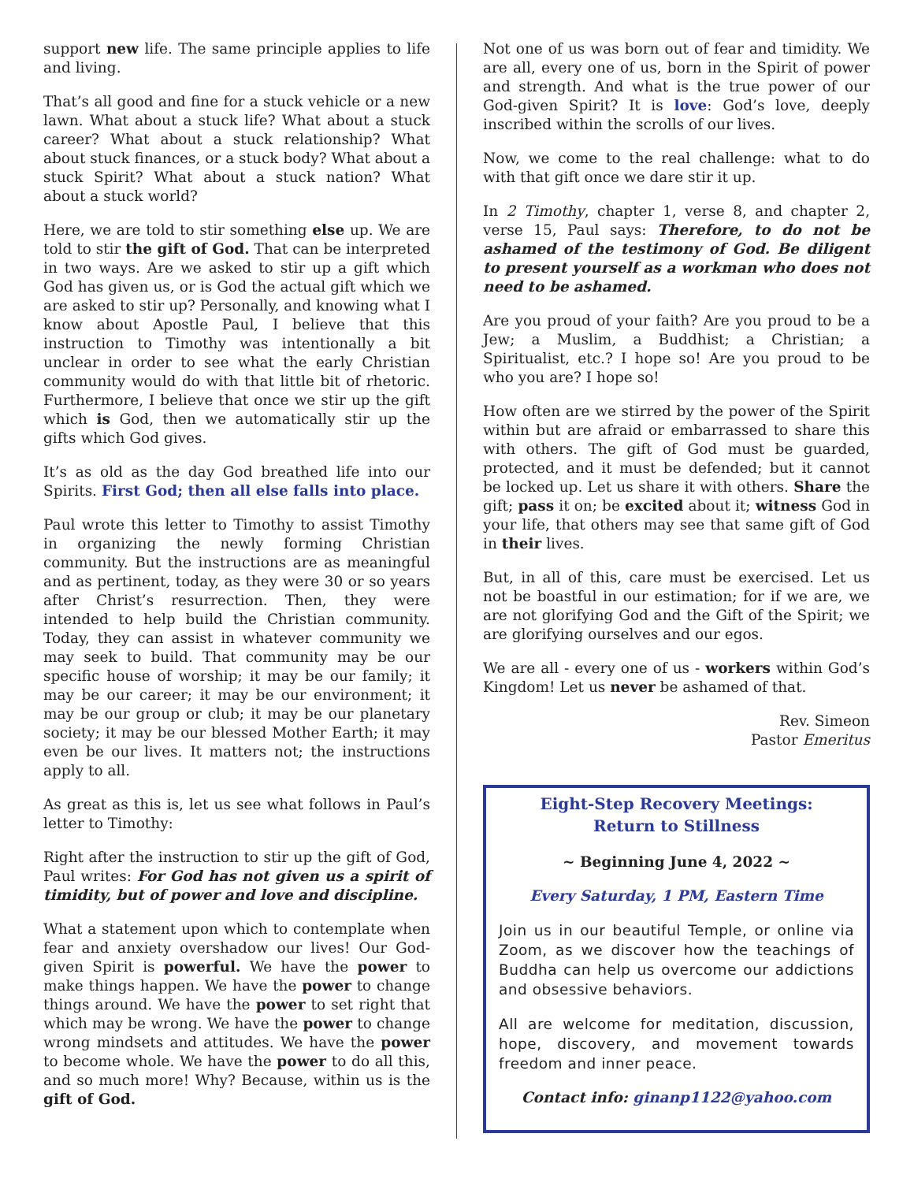support new life. The same principle applies to life and living.
That’s all good and fine for a stuck vehicle or a new lawn. What about a stuck life? What about a stuck career? What about a stuck relationship? What about stuck finances, or a stuck body? What about a stuck Spirit? What about a stuck nation? What about a stuck world?
Here, we are told to stir something else up. We are told to stir the gift of God. That can be interpreted in two ways. Are we asked to stir up a gift which God has given us, or is God the actual gift which we are asked to stir up? Personally, and knowing what I know about Apostle Paul, I believe that this instruction to Timothy was intentionally a bit unclear in order to see what the early Christian community would do with that little bit of rhetoric. Furthermore, I believe that once we stir up the gift which is God, then we automatically stir up the gifts which God gives.
It’s as old as the day God breathed life into our Spirits. First God; then all else falls into place.
Paul wrote this letter to Timothy to assist Timothy in organizing the newly forming Christian community. But the instructions are as meaningful and as pertinent, today, as they were 30 or so years after Christ’s resurrection. Then, they were intended to help build the Christian community. Today, they can assist in whatever community we may seek to build. That community may be our specific house of worship; it may be our family; it may be our career; it may be our environment; it may be our group or club; it may be our planetary society; it may be our blessed Mother Earth; it may even be our lives. It matters not; the instructions apply to all.
As great as this is, let us see what follows in Paul’s letter to Timothy:
Right after the instruction to stir up the gift of God, Paul writes: For God has not given us a spirit of timidity, but of power and love and discipline.
What a statement upon which to contemplate when fear and anxiety overshadow our lives! Our God-given Spirit is powerful. We have the power to make things happen. We have the power to change things around. We have the power to set right that which may be wrong. We have the power to change wrong mindsets and attitudes. We have the power to become whole. We have the power to do all this, and so much more! Why? Because, within us is the gift of God.
Not one of us was born out of fear and timidity. We are all, every one of us, born in the Spirit of power and strength. And what is the true power of our God-given Spirit? It is love: God’s love, deeply inscribed within the scrolls of our lives.
Now, we come to the real challenge: what to do with that gift once we dare stir it up.
In 2 Timothy, chapter 1, verse 8, and chapter 2, verse 15, Paul says: Therefore, to do not be ashamed of the testimony of God. Be diligent to present yourself as a workman who does not need to be ashamed.
Are you proud of your faith? Are you proud to be a Jew; a Muslim, a Buddhist; a Christian; a Spiritualist, etc.? I hope so! Are you proud to be who you are? I hope so!
How often are we stirred by the power of the Spirit within but are afraid or embarrassed to share this with others. The gift of God must be guarded, protected, and it must be defended; but it cannot be locked up. Let us share it with others. Share the gift; pass it on; be excited about it; witness God in your life, that others may see that same gift of God in their lives.
But, in all of this, care must be exercised. Let us not be boastful in our estimation; for if we are, we are not glorifying God and the Gift of the Spirit; we are glorifying ourselves and our egos.
We are all - every one of us - workers within God’s Kingdom! Let us never be ashamed of that.
Rev. Simeon
Pastor Emeritus
Eight-Step Recovery Meetings:
Return to Stillness
~ Beginning June 4, 2022 ~
Every Saturday, 1 PM, Eastern Time
Join us in our beautiful Temple, or online via Zoom, as we discover how the teachings of Buddha can help us overcome our addictions and obsessive behaviors.
All are welcome for meditation, discussion, hope, discovery, and movement towards freedom and inner peace.
Contact info: ginanp1122@yahoo.com